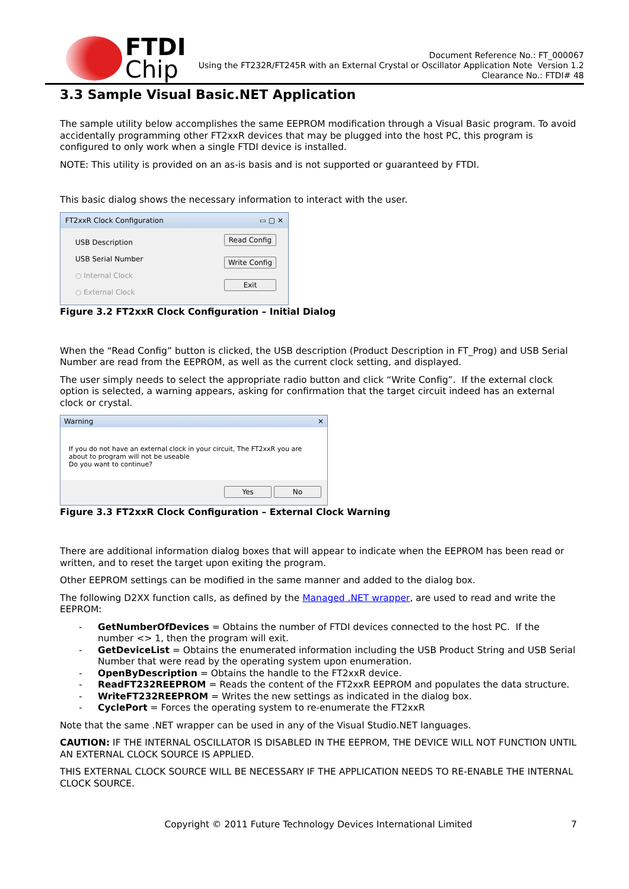FTDI
Chip
Document Reference No.: FT_000067
Using the FT232R/FT245R with an External Crystal or Oscillator Application Note Version 1.2
Clearance No.: FTDI# 48
3.3 Sample Visual Basic.NET Application
The sample utility below accomplishes the same EEPROM modification through a Visual Basic program. To avoid accidentally programming other FT2xxR devices that may be plugged into the host PC, this program is configured to only work when a single FTDI device is installed.
NOTE: This utility is provided on an as-is basis and is not supported or guaranteed by FTDI.
This basic dialog shows the necessary information to interact with the user.
FT2xxR Clock Configuration ▭ ▢ ✕
USB Description
USB Serial Number
○ Internal Clock
○ External Clock
Read Config
Write Config
Exit
Figure 3.2 FT2xxR Clock Configuration – Initial Dialog
When the “Read Config” button is clicked, the USB description (Product Description in FT_Prog) and USB Serial Number are read from the EEPROM, as well as the current clock setting, and displayed.
The user simply needs to select the appropriate radio button and click “Write Config”. If the external clock option is selected, a warning appears, asking for confirmation that the target circuit indeed has an external clock or crystal.
Warning ✕
If you do not have an external clock in your circuit, The FT2xxR you are about to program will not be useable
Do you want to continue?
Yes No
Figure 3.3 FT2xxR Clock Configuration – External Clock Warning
There are additional information dialog boxes that will appear to indicate when the EEPROM has been read or written, and to reset the target upon exiting the program.
Other EEPROM settings can be modified in the same manner and added to the dialog box.
The following D2XX function calls, as defined by the Managed .NET wrapper, are used to read and write the EEPROM:
- GetNumberOfDevices = Obtains the number of FTDI devices connected to the host PC. If the number <> 1, then the program will exit.
- GetDeviceList = Obtains the enumerated information including the USB Product String and USB Serial Number that were read by the operating system upon enumeration.
- OpenByDescription = Obtains the handle to the FT2xxR device.
- ReadFT232REEPROM = Reads the content of the FT2xxR EEPROM and populates the data structure.
- WriteFT232REEPROM = Writes the new settings as indicated in the dialog box.
- CyclePort = Forces the operating system to re-enumerate the FT2xxR
Note that the same .NET wrapper can be used in any of the Visual Studio.NET languages.
CAUTION: IF THE INTERNAL OSCILLATOR IS DISABLED IN THE EEPROM, THE DEVICE WILL NOT FUNCTION UNTIL AN EXTERNAL CLOCK SOURCE IS APPLIED.
THIS EXTERNAL CLOCK SOURCE WILL BE NECESSARY IF THE APPLICATION NEEDS TO RE-ENABLE THE INTERNAL CLOCK SOURCE.
Copyright © 2011 Future Technology Devices International Limited 7